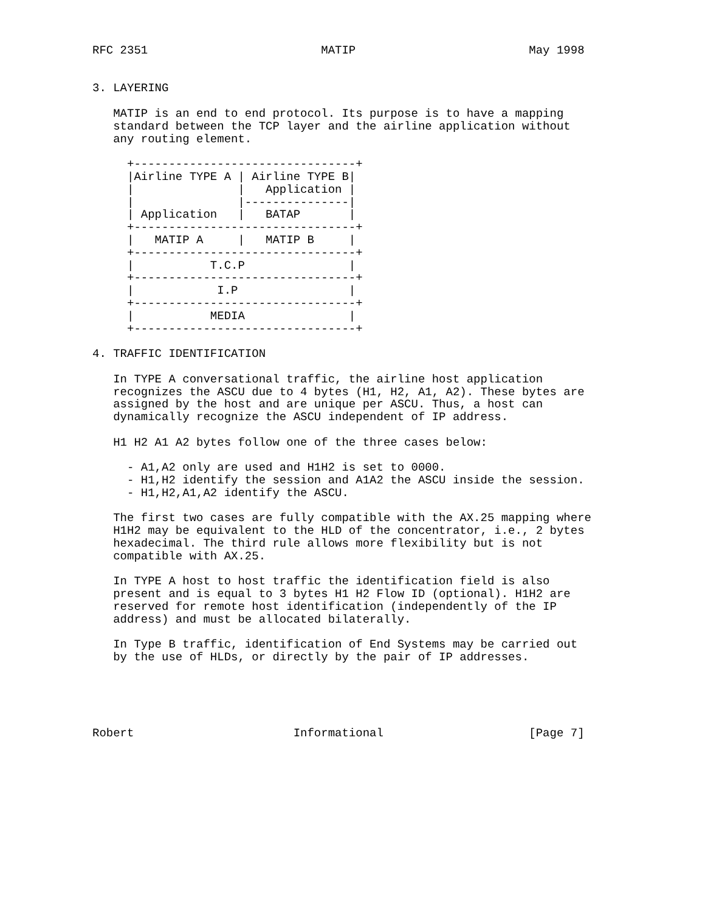RFC 2351                         MATIP                         May 1998


3. LAYERING

   MATIP is an end to end protocol. Its purpose is to have a mapping
   standard between the TCP layer and the airline application without
   any routing element.

     +--------------------------------+
     |Airline TYPE A | Airline TYPE B|
     |               |   Application |
     |               |---------------|
     | Application   |   BATAP       |
     +--------------------------------+
     |   MATIP A     |   MATIP B     |
     +--------------------------------+
     |           T.C.P               |
     +--------------------------------+
     |            I.P                |
     +--------------------------------+
     |           MEDIA               |
     +--------------------------------+

4. TRAFFIC IDENTIFICATION

   In TYPE A conversational traffic, the airline host application
   recognizes the ASCU due to 4 bytes (H1, H2, A1, A2). These bytes are
   assigned by the host and are unique per ASCU. Thus, a host can
   dynamically recognize the ASCU independent of IP address.

   H1 H2 A1 A2 bytes follow one of the three cases below:

     - A1,A2 only are used and H1H2 is set to 0000.
     - H1,H2 identify the session and A1A2 the ASCU inside the session.
     - H1,H2,A1,A2 identify the ASCU.

   The first two cases are fully compatible with the AX.25 mapping where
   H1H2 may be equivalent to the HLD of the concentrator, i.e., 2 bytes
   hexadecimal. The third rule allows more flexibility but is not
   compatible with AX.25.

   In TYPE A host to host traffic the identification field is also
   present and is equal to 3 bytes H1 H2 Flow ID (optional). H1H2 are
   reserved for remote host identification (independently of the IP
   address) and must be allocated bilaterally.

   In Type B traffic, identification of End Systems may be carried out
   by the use of HLDs, or directly by the pair of IP addresses.





Robert                       Informational                     [Page 7]